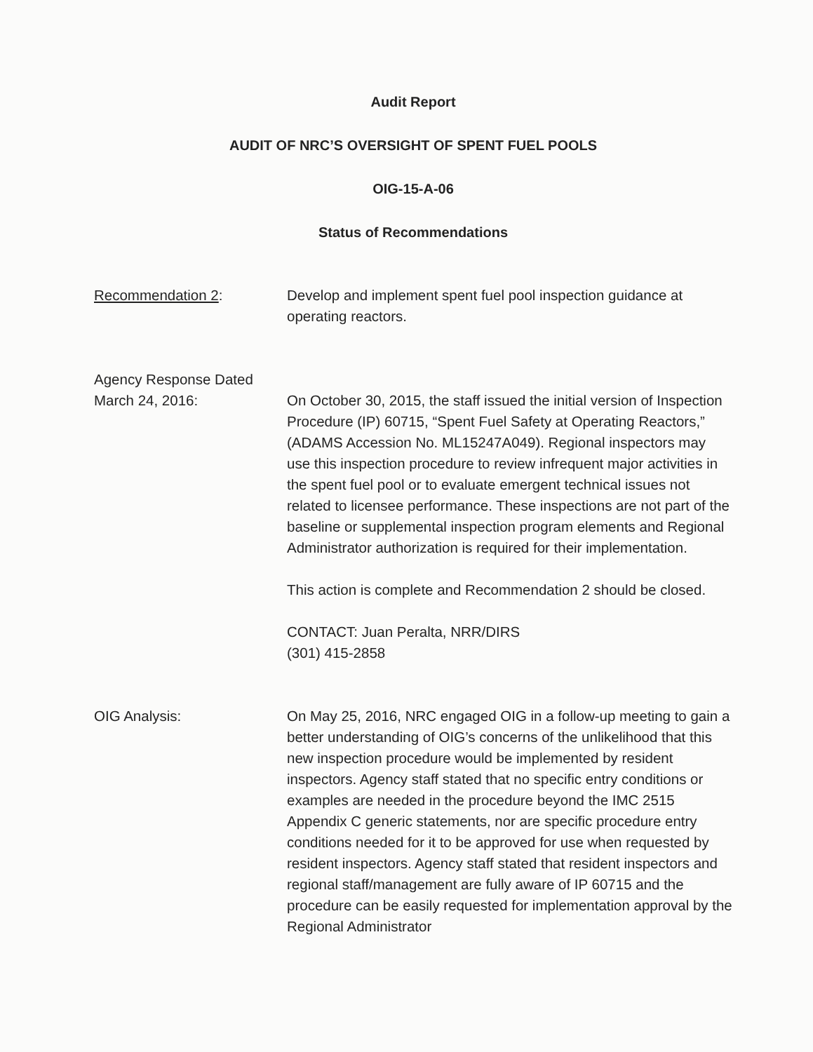Audit Report
AUDIT OF NRC’S OVERSIGHT OF SPENT FUEL POOLS
OIG-15-A-06
Status of Recommendations
Recommendation 2: Develop and implement spent fuel pool inspection guidance at operating reactors.
Agency Response Dated
March 24, 2016:
On October 30, 2015, the staff issued the initial version of Inspection Procedure (IP) 60715, “Spent Fuel Safety at Operating Reactors,” (ADAMS Accession No. ML15247A049). Regional inspectors may use this inspection procedure to review infrequent major activities in the spent fuel pool or to evaluate emergent technical issues not related to licensee performance. These inspections are not part of the baseline or supplemental inspection program elements and Regional Administrator authorization is required for their implementation.
This action is complete and Recommendation 2 should be closed.
CONTACT: Juan Peralta, NRR/DIRS
(301) 415-2858
OIG Analysis: On May 25, 2016, NRC engaged OIG in a follow-up meeting to gain a better understanding of OIG’s concerns of the unlikelihood that this new inspection procedure would be implemented by resident inspectors. Agency staff stated that no specific entry conditions or examples are needed in the procedure beyond the IMC 2515 Appendix C generic statements, nor are specific procedure entry conditions needed for it to be approved for use when requested by resident inspectors. Agency staff stated that resident inspectors and regional staff/management are fully aware of IP 60715 and the procedure can be easily requested for implementation approval by the Regional Administrator